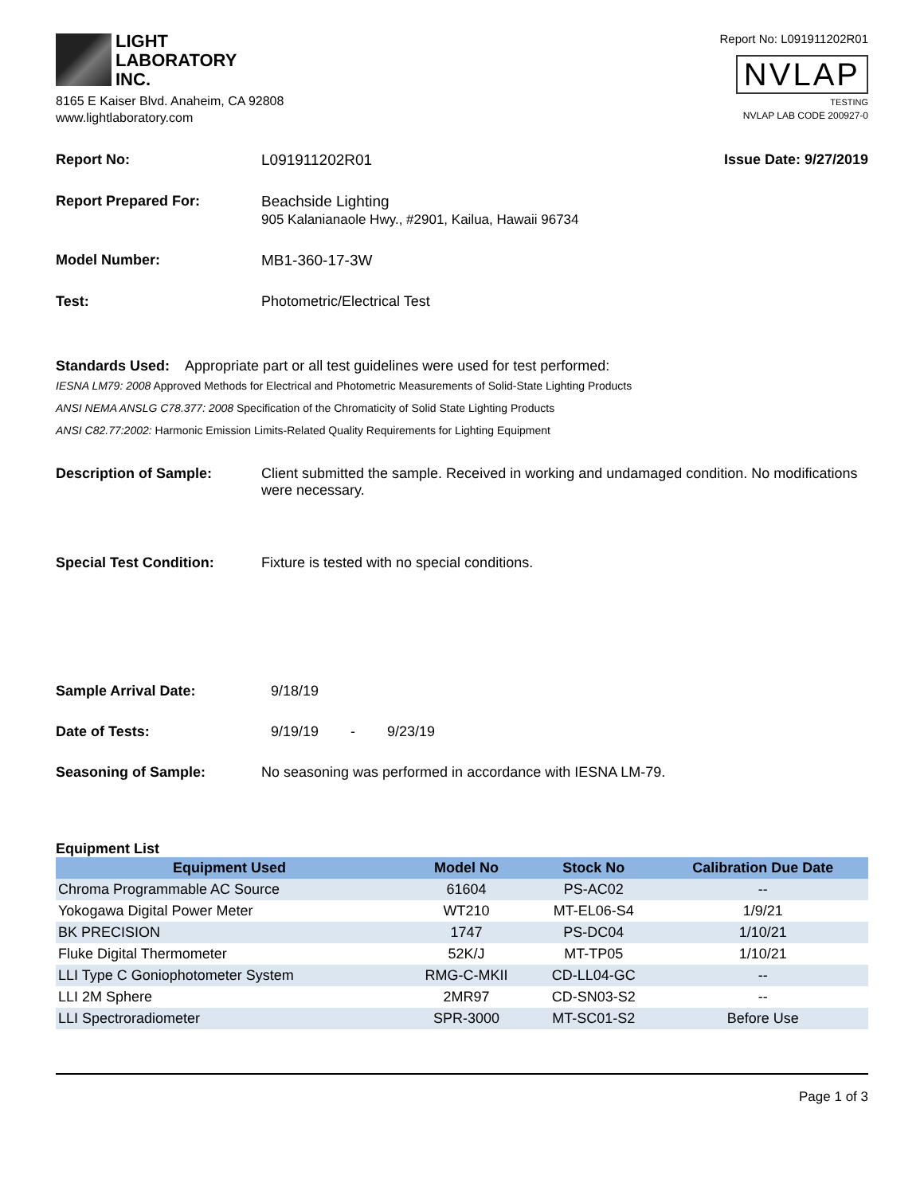LIGHT
LABORATORY
INC.
8165 E Kaiser Blvd. Anaheim, CA 92808
www.lightlaboratory.com
Report No: L091911202R01
NVLAP
TESTING
NVLAP LAB CODE 200927-0
Report No: L091911202R01 Issue Date: 9/27/2019
Report Prepared For: Beachside Lighting
905 Kalanianaole Hwy., #2901, Kailua, Hawaii 96734
Model Number: MB1-360-17-3W
Test: Photometric/Electrical Test
Standards Used: Appropriate part or all test guidelines were used for test performed:
IESNA LM79: 2008 Approved Methods for Electrical and Photometric Measurements of Solid-State Lighting Products
ANSI NEMA ANSLG C78.377: 2008 Specification of the Chromaticity of Solid State Lighting Products
ANSI C82.77:2002: Harmonic Emission Limits-Related Quality Requirements for Lighting Equipment
Description of Sample: Client submitted the sample. Received in working and undamaged condition. No modifications were necessary.
Special Test Condition: Fixture is tested with no special conditions.
Sample Arrival Date: 9/18/19
Date of Tests: 9/19/19 - 9/23/19
Seasoning of Sample: No seasoning was performed in accordance with IESNA LM-79.
Equipment List
| Equipment Used | Model No | Stock No | Calibration Due Date |
| --- | --- | --- | --- |
| Chroma Programmable AC Source | 61604 | PS-AC02 | -- |
| Yokogawa Digital Power Meter | WT210 | MT-EL06-S4 | 1/9/21 |
| BK PRECISION | 1747 | PS-DC04 | 1/10/21 |
| Fluke Digital Thermometer | 52K/J | MT-TP05 | 1/10/21 |
| LLI Type C Goniophotometer System | RMG-C-MKII | CD-LL04-GC | -- |
| LLI 2M Sphere | 2MR97 | CD-SN03-S2 | -- |
| LLI Spectroradiometer | SPR-3000 | MT-SC01-S2 | Before Use |
Page 1 of 3